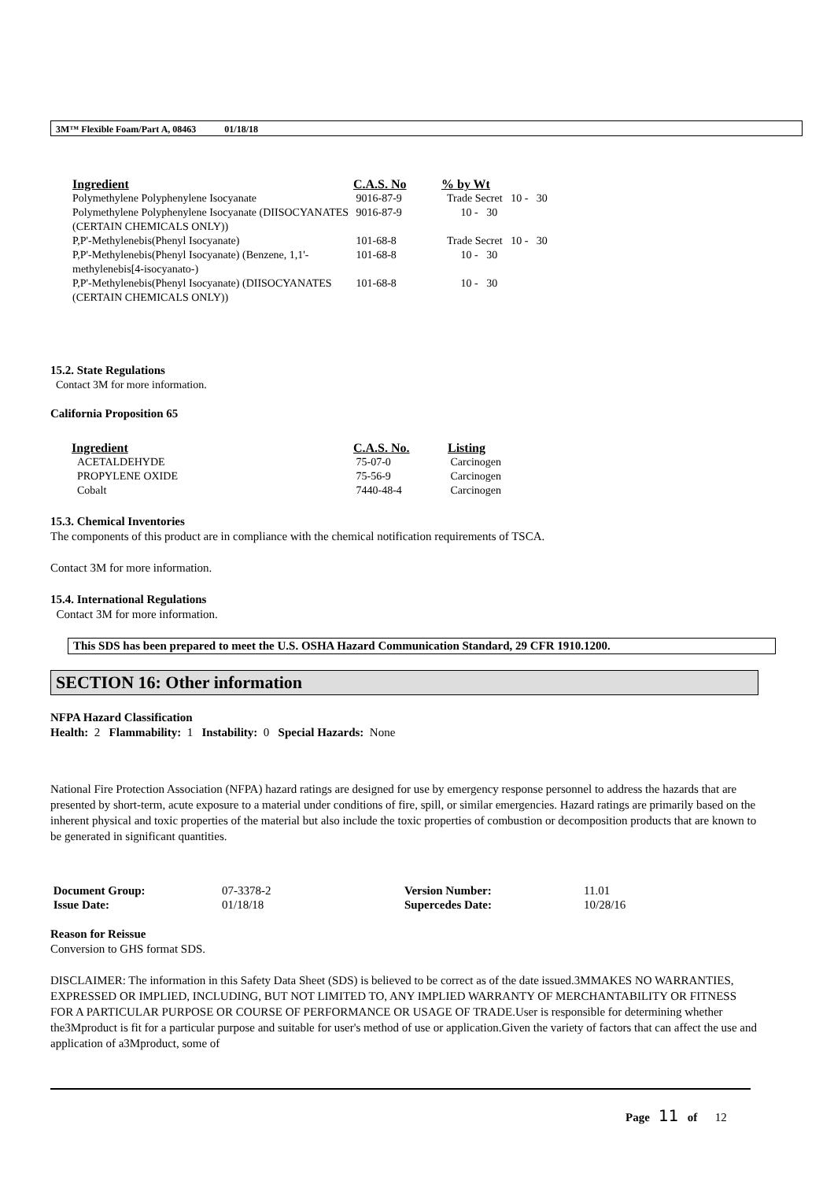3M™ Flexible Foam/Part A, 08463 01/18/18
| Ingredient | C.A.S. No | % by Wt |
| --- | --- | --- |
| Polymethylene Polyphenylene Isocyanate | 9016-87-9 | Trade Secret 10 - 30 |
| Polymethylene Polyphenylene Isocyanate (DIISOCYANATES (CERTAIN CHEMICALS ONLY)) | 9016-87-9 | 10 - 30 |
| P,P'-Methylenebis(Phenyl Isocyanate) | 101-68-8 | Trade Secret 10 - 30 |
| P,P'-Methylenebis(Phenyl Isocyanate) (Benzene, 1,1'-methylenebis[4-isocyanato-) | 101-68-8 | 10 - 30 |
| P,P'-Methylenebis(Phenyl Isocyanate) (DIISOCYANATES (CERTAIN CHEMICALS ONLY)) | 101-68-8 | 10 - 30 |
15.2. State Regulations
Contact 3M for more information.
California Proposition 65
| Ingredient | C.A.S. No. | Listing |
| --- | --- | --- |
| ACETALDEHYDE | 75-07-0 | Carcinogen |
| PROPYLENE OXIDE | 75-56-9 | Carcinogen |
| Cobalt | 7440-48-4 | Carcinogen |
15.3. Chemical Inventories
The components of this product are in compliance with the chemical notification requirements of TSCA.
Contact 3M for more information.
15.4. International Regulations
Contact 3M for more information.
This SDS has been prepared to meet the U.S. OSHA Hazard Communication Standard, 29 CFR 1910.1200.
SECTION 16: Other information
NFPA Hazard Classification
Health: 2 Flammability: 1 Instability: 0 Special Hazards: None
National Fire Protection Association (NFPA) hazard ratings are designed for use by emergency response personnel to address the hazards that are presented by short-term, acute exposure to a material under conditions of fire, spill, or similar emergencies. Hazard ratings are primarily based on the inherent physical and toxic properties of the material but also include the toxic properties of combustion or decomposition products that are known to be generated in significant quantities.
| Document Group: | 07-3378-2 | Version Number: | 11.01 |
| Issue Date: | 01/18/18 | Supercedes Date: | 10/28/16 |
Reason for Reissue
Conversion to GHS format SDS.
DISCLAIMER: The information in this Safety Data Sheet (SDS) is believed to be correct as of the date issued.3MMAKES NO WARRANTIES, EXPRESSED OR IMPLIED, INCLUDING, BUT NOT LIMITED TO, ANY IMPLIED WARRANTY OF MERCHANTABILITY OR FITNESS FOR A PARTICULAR PURPOSE OR COURSE OF PERFORMANCE OR USAGE OF TRADE.User is responsible for determining whether the3Mproduct is fit for a particular purpose and suitable for user's method of use or application.Given the variety of factors that can affect the use and application of a3Mproduct, some of
Page 11 of 12